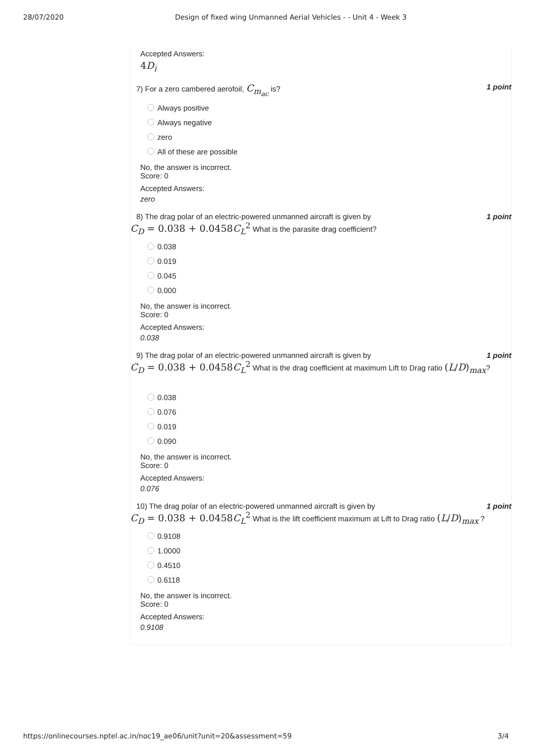28/07/2020 Design of fixed wing Unmanned Aerial Vehicles - - Unit 4 - Week 3
Accepted Answers:
4D<sub>i</sub>
7) For a zero cambered aerofoil, C<sub>m<sub>ac</sub></sub> is? 1 point
Always positive
Always negative
zero
All of these are possible
No, the answer is incorrect.
Score: 0
Accepted Answers:
zero
8) The drag polar of an electric-powered unmanned aircraft is given by 1 point
C<sub>D</sub> = 0.038 + 0.0458C<sub>L</sub><sup>2</sup> What is the parasite drag coefficient?
0.038
0.019
0.045
0.000
No, the answer is incorrect.
Score: 0
Accepted Answers:
0.038
9) The drag polar of an electric-powered unmanned aircraft is given by 1 point
C<sub>D</sub> = 0.038 + 0.0458C<sub>L</sub><sup>2</sup> What is the drag coefficient at maximum Lift to Drag ratio (L/D)<sub>max</sub>?
0.038
0.076
0.019
0.090
No, the answer is incorrect.
Score: 0
Accepted Answers:
0.076
10) The drag polar of an electric-powered unmanned aircraft is given by 1 point
C<sub>D</sub> = 0.038 + 0.0458C<sub>L</sub><sup>2</sup> What is the lift coefficient maximum at Lift to Drag ratio (L/D)<sub>max</sub> ?
0.9108
1.0000
0.4510
0.6118
No, the answer is incorrect.
Score: 0
Accepted Answers:
0.9108
https://onlinecourses.nptel.ac.in/noc19_ae06/unit?unit=20&assessment=59 3/4